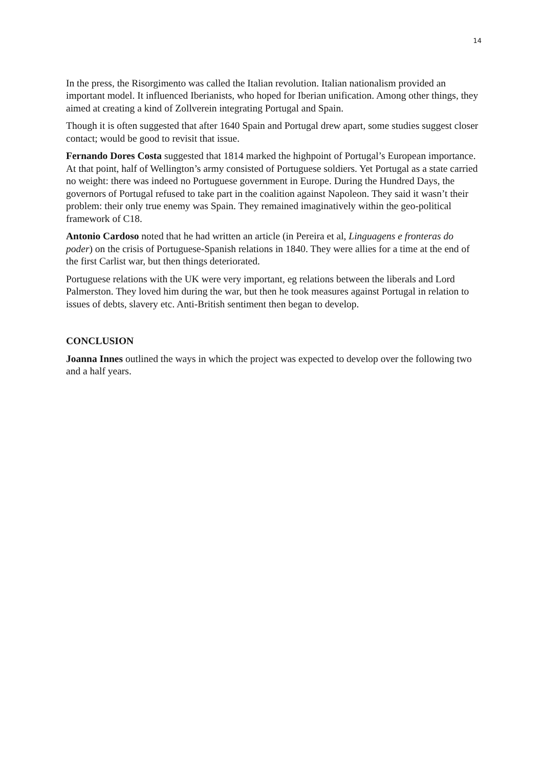14
In the press, the Risorgimento was called the Italian revolution. Italian nationalism provided an important model. It influenced Iberianists, who hoped for Iberian unification. Among other things, they aimed at creating a kind of Zollverein integrating Portugal and Spain.
Though it is often suggested that after 1640 Spain and Portugal drew apart, some studies suggest closer contact; would be good to revisit that issue.
Fernando Dores Costa suggested that 1814 marked the highpoint of Portugal’s European importance. At that point, half of Wellington’s army consisted of Portuguese soldiers. Yet Portugal as a state carried no weight: there was indeed no Portuguese government in Europe. During the Hundred Days, the governors of Portugal refused to take part in the coalition against Napoleon. They said it wasn’t their problem: their only true enemy was Spain. They remained imaginatively within the geo-political framework of C18.
Antonio Cardoso noted that he had written an article (in Pereira et al, Linguagens e fronteras do poder) on the crisis of Portuguese-Spanish relations in 1840. They were allies for a time at the end of the first Carlist war, but then things deteriorated.
Portuguese relations with the UK were very important, eg relations between the liberals and Lord Palmerston. They loved him during the war, but then he took measures against Portugal in relation to issues of debts, slavery etc. Anti-British sentiment then began to develop.
CONCLUSION
Joanna Innes outlined the ways in which the project was expected to develop over the following two and a half years.